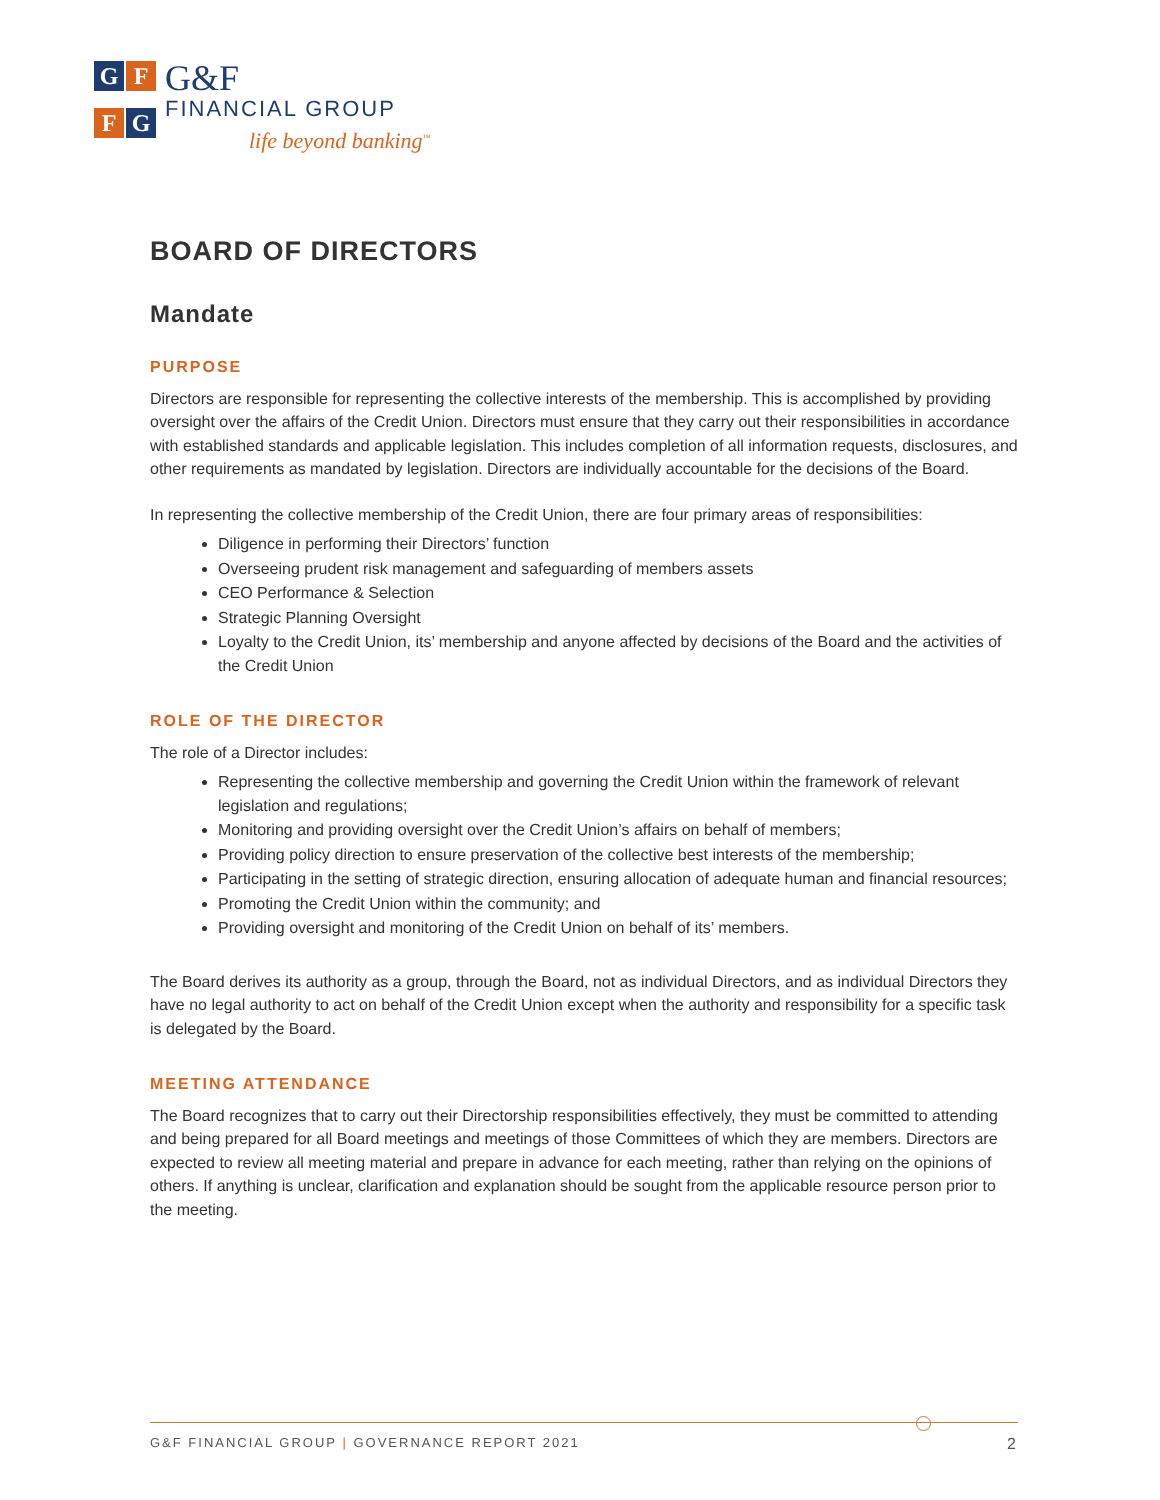G
F
F
G
G&F
FINANCIAL GROUP
life beyond banking<sup>™</sup>
BOARD OF DIRECTORS
Mandate
PURPOSE
Directors are responsible for representing the collective interests of the membership. This is accomplished by providing oversight over the affairs of the Credit Union. Directors must ensure that they carry out their responsibilities in accordance with established standards and applicable legislation. This includes completion of all information requests, disclosures, and other requirements as mandated by legislation. Directors are individually accountable for the decisions of the Board.
In representing the collective membership of the Credit Union, there are four primary areas of responsibilities:
Diligence in performing their Directors’ function
Overseeing prudent risk management and safeguarding of members assets
CEO Performance & Selection
Strategic Planning Oversight
Loyalty to the Credit Union, its’ membership and anyone affected by decisions of the Board and the activities of the Credit Union
ROLE OF THE DIRECTOR
The role of a Director includes:
Representing the collective membership and governing the Credit Union within the framework of relevant legislation and regulations;
Monitoring and providing oversight over the Credit Union’s affairs on behalf of members;
Providing policy direction to ensure preservation of the collective best interests of the membership;
Participating in the setting of strategic direction, ensuring allocation of adequate human and financial resources;
Promoting the Credit Union within the community; and
Providing oversight and monitoring of the Credit Union on behalf of its’ members.
The Board derives its authority as a group, through the Board, not as individual Directors, and as individual Directors they have no legal authority to act on behalf of the Credit Union except when the authority and responsibility for a specific task is delegated by the Board.
MEETING ATTENDANCE
The Board recognizes that to carry out their Directorship responsibilities effectively, they must be committed to attending and being prepared for all Board meetings and meetings of those Committees of which they are members. Directors are expected to review all meeting material and prepare in advance for each meeting, rather than relying on the opinions of others. If anything is unclear, clarification and explanation should be sought from the applicable resource person prior to the meeting.
G&F FINANCIAL GROUP | GOVERNANCE REPORT 2021 2